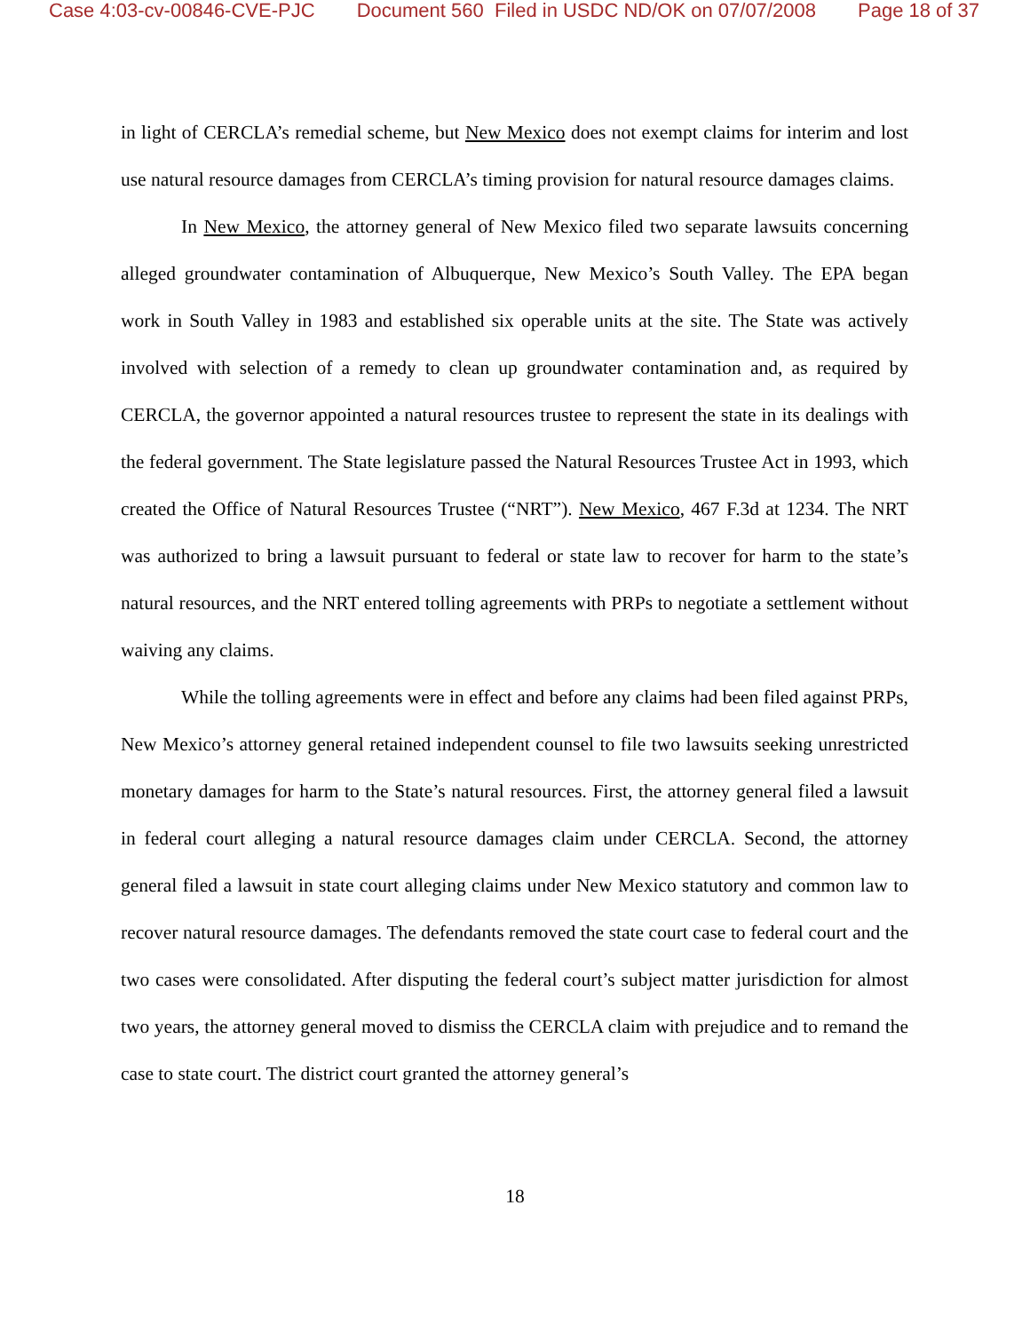Case 4:03-cv-00846-CVE-PJC Document 560 Filed in USDC ND/OK on 07/07/2008 Page 18 of 37
in light of CERCLA’s remedial scheme, but New Mexico does not exempt claims for interim and lost use natural resource damages from CERCLA’s timing provision for natural resource damages claims.
In New Mexico, the attorney general of New Mexico filed two separate lawsuits concerning alleged groundwater contamination of Albuquerque, New Mexico’s South Valley. The EPA began work in South Valley in 1983 and established six operable units at the site. The State was actively involved with selection of a remedy to clean up groundwater contamination and, as required by CERCLA, the governor appointed a natural resources trustee to represent the state in its dealings with the federal government. The State legislature passed the Natural Resources Trustee Act in 1993, which created the Office of Natural Resources Trustee (“NRT”). New Mexico, 467 F.3d at 1234. The NRT was authorized to bring a lawsuit pursuant to federal or state law to recover for harm to the state’s natural resources, and the NRT entered tolling agreements with PRPs to negotiate a settlement without waiving any claims.
While the tolling agreements were in effect and before any claims had been filed against PRPs, New Mexico’s attorney general retained independent counsel to file two lawsuits seeking unrestricted monetary damages for harm to the State’s natural resources. First, the attorney general filed a lawsuit in federal court alleging a natural resource damages claim under CERCLA. Second, the attorney general filed a lawsuit in state court alleging claims under New Mexico statutory and common law to recover natural resource damages. The defendants removed the state court case to federal court and the two cases were consolidated. After disputing the federal court’s subject matter jurisdiction for almost two years, the attorney general moved to dismiss the CERCLA claim with prejudice and to remand the case to state court. The district court granted the attorney general’s
18